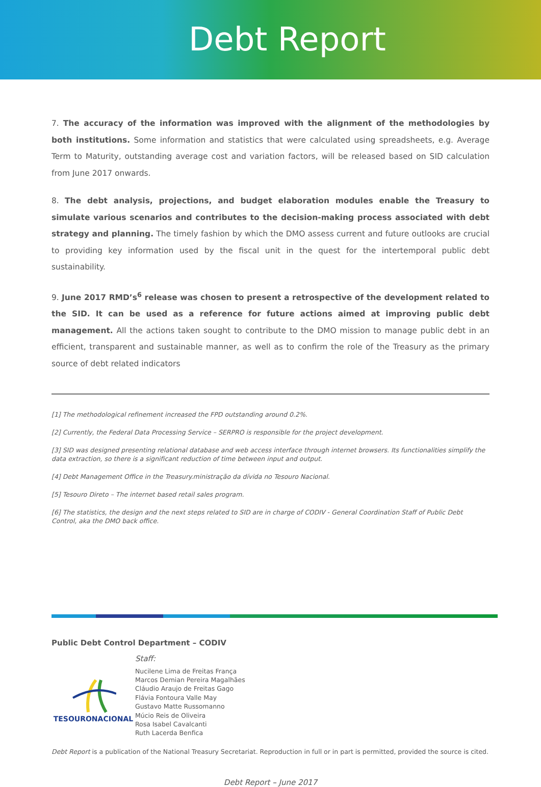Debt Report
7. The accuracy of the information was improved with the alignment of the methodologies by both institutions. Some information and statistics that were calculated using spreadsheets, e.g. Average Term to Maturity, outstanding average cost and variation factors, will be released based on SID calculation from June 2017 onwards.
8. The debt analysis, projections, and budget elaboration modules enable the Treasury to simulate various scenarios and contributes to the decision-making process associated with debt strategy and planning. The timely fashion by which the DMO assess current and future outlooks are crucial to providing key information used by the fiscal unit in the quest for the intertemporal public debt sustainability.
9. June 2017 RMD’s<sup>6</sup> release was chosen to present a retrospective of the development related to the SID. It can be used as a reference for future actions aimed at improving public debt management. All the actions taken sought to contribute to the DMO mission to manage public debt in an efficient, transparent and sustainable manner, as well as to confirm the role of the Treasury as the primary source of debt related indicators
[1] The methodological refinement increased the FPD outstanding around 0.2%.
[2] Currently, the Federal Data Processing Service – SERPRO is responsible for the project development.
[3] SID was designed presenting relational database and web access interface through internet browsers. Its functionalities simplify the data extraction, so there is a significant reduction of time between input and output.
[4] Debt Management Office in the Treasury.ministração da dívida no Tesouro Nacional.
[5] Tesouro Direto – The internet based retail sales program.
[6] The statistics, the design and the next steps related to SID are in charge of CODIV - General Coordination Staff of Public Debt Control, aka the DMO back office.
Public Debt Control Department – CODIV
TESOURONACIONAL
Staff:
Nucilene Lima de Freitas França
Marcos Demian Pereira Magalhães
Cláudio Araujo de Freitas Gago
Flávia Fontoura Valle May
Gustavo Matte Russomanno
Múcio Reis de Oliveira
Rosa Isabel Cavalcanti
Ruth Lacerda Benfica
Debt Report is a publication of the National Treasury Secretariat. Reproduction in full or in part is permitted, provided the source is cited.
Debt Report – June 2017